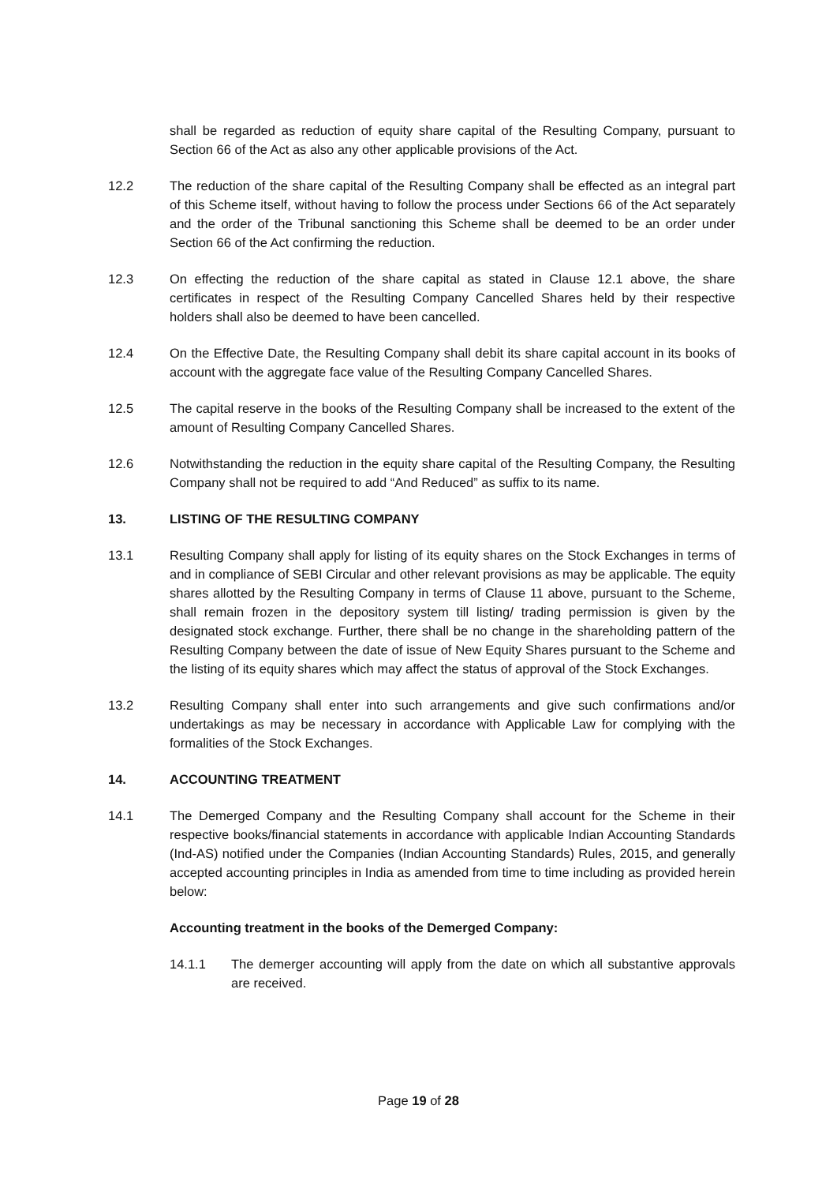shall be regarded as reduction of equity share capital of the Resulting Company, pursuant to Section 66 of the Act as also any other applicable provisions of the Act.
12.2 The reduction of the share capital of the Resulting Company shall be effected as an integral part of this Scheme itself, without having to follow the process under Sections 66 of the Act separately and the order of the Tribunal sanctioning this Scheme shall be deemed to be an order under Section 66 of the Act confirming the reduction.
12.3 On effecting the reduction of the share capital as stated in Clause 12.1 above, the share certificates in respect of the Resulting Company Cancelled Shares held by their respective holders shall also be deemed to have been cancelled.
12.4 On the Effective Date, the Resulting Company shall debit its share capital account in its books of account with the aggregate face value of the Resulting Company Cancelled Shares.
12.5 The capital reserve in the books of the Resulting Company shall be increased to the extent of the amount of Resulting Company Cancelled Shares.
12.6 Notwithstanding the reduction in the equity share capital of the Resulting Company, the Resulting Company shall not be required to add “And Reduced” as suffix to its name.
13. LISTING OF THE RESULTING COMPANY
13.1 Resulting Company shall apply for listing of its equity shares on the Stock Exchanges in terms of and in compliance of SEBI Circular and other relevant provisions as may be applicable. The equity shares allotted by the Resulting Company in terms of Clause 11 above, pursuant to the Scheme, shall remain frozen in the depository system till listing/ trading permission is given by the designated stock exchange. Further, there shall be no change in the shareholding pattern of the Resulting Company between the date of issue of New Equity Shares pursuant to the Scheme and the listing of its equity shares which may affect the status of approval of the Stock Exchanges.
13.2 Resulting Company shall enter into such arrangements and give such confirmations and/or undertakings as may be necessary in accordance with Applicable Law for complying with the formalities of the Stock Exchanges.
14. ACCOUNTING TREATMENT
14.1 The Demerged Company and the Resulting Company shall account for the Scheme in their respective books/financial statements in accordance with applicable Indian Accounting Standards (Ind-AS) notified under the Companies (Indian Accounting Standards) Rules, 2015, and generally accepted accounting principles in India as amended from time to time including as provided herein below:
Accounting treatment in the books of the Demerged Company:
14.1.1 The demerger accounting will apply from the date on which all substantive approvals are received.
Page 19 of 28